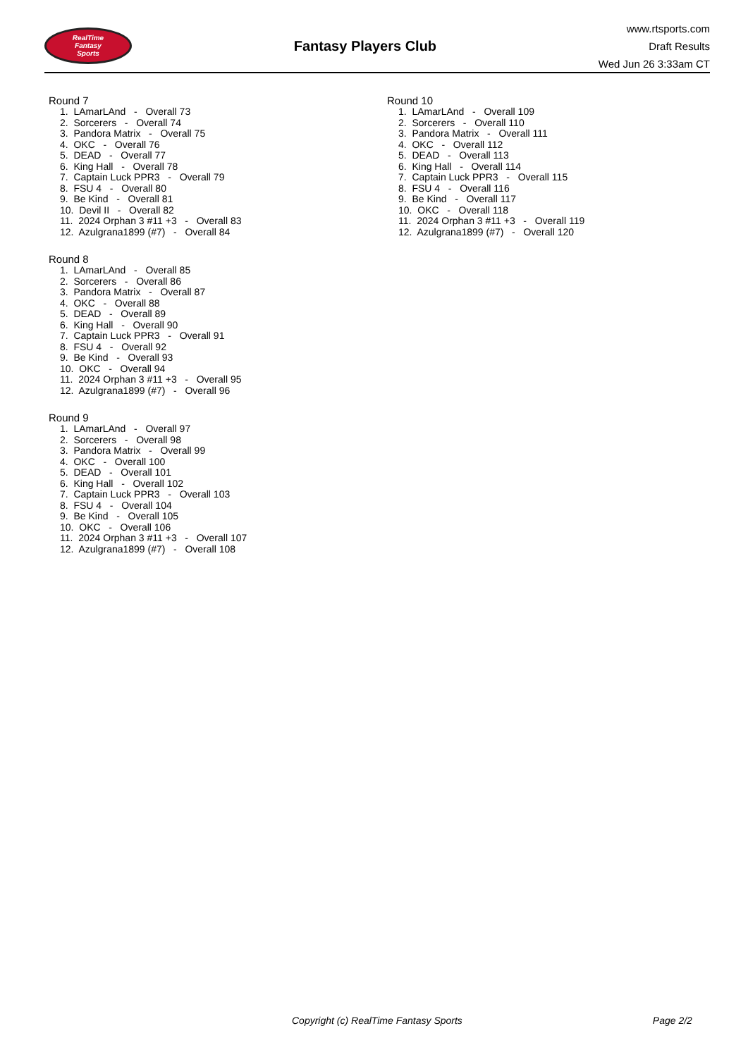RealTime
Fantasy
Sports
Fantasy Players Club
www.rtsports.com
Draft Results
Wed Jun 26 3:33am CT
Round 7
1. LAmarLAnd - Overall 73
2. Sorcerers - Overall 74
3. Pandora Matrix - Overall 75
4. OKC - Overall 76
5. DEAD - Overall 77
6. King Hall - Overall 78
7. Captain Luck PPR3 - Overall 79
8. FSU 4 - Overall 80
9. Be Kind - Overall 81
10. Devil II - Overall 82
11. 2024 Orphan 3 #11 +3 - Overall 83
12. Azulgrana1899 (#7) - Overall 84
Round 8
1. LAmarLAnd - Overall 85
2. Sorcerers - Overall 86
3. Pandora Matrix - Overall 87
4. OKC - Overall 88
5. DEAD - Overall 89
6. King Hall - Overall 90
7. Captain Luck PPR3 - Overall 91
8. FSU 4 - Overall 92
9. Be Kind - Overall 93
10. OKC - Overall 94
11. 2024 Orphan 3 #11 +3 - Overall 95
12. Azulgrana1899 (#7) - Overall 96
Round 9
1. LAmarLAnd - Overall 97
2. Sorcerers - Overall 98
3. Pandora Matrix - Overall 99
4. OKC - Overall 100
5. DEAD - Overall 101
6. King Hall - Overall 102
7. Captain Luck PPR3 - Overall 103
8. FSU 4 - Overall 104
9. Be Kind - Overall 105
10. OKC - Overall 106
11. 2024 Orphan 3 #11 +3 - Overall 107
12. Azulgrana1899 (#7) - Overall 108
Round 10
1. LAmarLAnd - Overall 109
2. Sorcerers - Overall 110
3. Pandora Matrix - Overall 111
4. OKC - Overall 112
5. DEAD - Overall 113
6. King Hall - Overall 114
7. Captain Luck PPR3 - Overall 115
8. FSU 4 - Overall 116
9. Be Kind - Overall 117
10. OKC - Overall 118
11. 2024 Orphan 3 #11 +3 - Overall 119
12. Azulgrana1899 (#7) - Overall 120
Copyright (c) RealTime Fantasy Sports Page 2/2